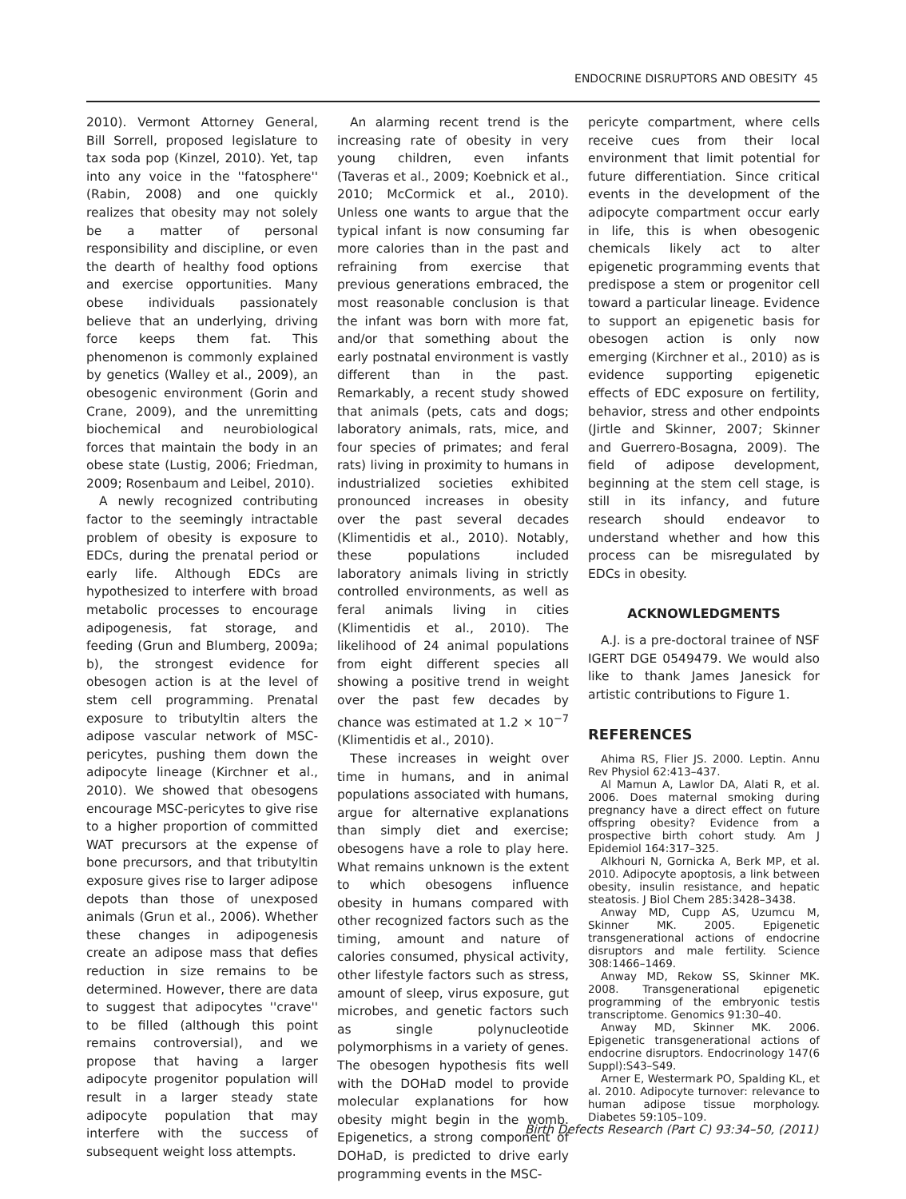ENDOCRINE DISRUPTORS AND OBESITY 45
2010). Vermont Attorney General, Bill Sorrell, proposed legislature to tax soda pop (Kinzel, 2010). Yet, tap into any voice in the ''fatosphere'' (Rabin, 2008) and one quickly realizes that obesity may not solely be a matter of personal responsibility and discipline, or even the dearth of healthy food options and exercise opportunities. Many obese individuals passionately believe that an underlying, driving force keeps them fat. This phenomenon is commonly explained by genetics (Walley et al., 2009), an obesogenic environment (Gorin and Crane, 2009), and the unremitting biochemical and neurobiological forces that maintain the body in an obese state (Lustig, 2006; Friedman, 2009; Rosenbaum and Leibel, 2010).
A newly recognized contributing factor to the seemingly intractable problem of obesity is exposure to EDCs, during the prenatal period or early life. Although EDCs are hypothesized to interfere with broad metabolic processes to encourage adipogenesis, fat storage, and feeding (Grun and Blumberg, 2009a; b), the strongest evidence for obesogen action is at the level of stem cell programming. Prenatal exposure to tributyltin alters the adipose vascular network of MSC-pericytes, pushing them down the adipocyte lineage (Kirchner et al., 2010). We showed that obesogens encourage MSC-pericytes to give rise to a higher proportion of committed WAT precursors at the expense of bone precursors, and that tributyltin exposure gives rise to larger adipose depots than those of unexposed animals (Grun et al., 2006). Whether these changes in adipogenesis create an adipose mass that defies reduction in size remains to be determined. However, there are data to suggest that adipocytes ''crave'' to be filled (although this point remains controversial), and we propose that having a larger adipocyte progenitor population will result in a larger steady state adipocyte population that may interfere with the success of subsequent weight loss attempts.
An alarming recent trend is the increasing rate of obesity in very young children, even infants (Taveras et al., 2009; Koebnick et al., 2010; McCormick et al., 2010). Unless one wants to argue that the typical infant is now consuming far more calories than in the past and refraining from exercise that previous generations embraced, the most reasonable conclusion is that the infant was born with more fat, and/or that something about the early postnatal environment is vastly different than in the past. Remarkably, a recent study showed that animals (pets, cats and dogs; laboratory animals, rats, mice, and four species of primates; and feral rats) living in proximity to humans in industrialized societies exhibited pronounced increases in obesity over the past several decades (Klimentidis et al., 2010). Notably, these populations included laboratory animals living in strictly controlled environments, as well as feral animals living in cities (Klimentidis et al., 2010). The likelihood of 24 animal populations from eight different species all showing a positive trend in weight over the past few decades by chance was estimated at 1.2 × 10<sup>−7</sup> (Klimentidis et al., 2010).
These increases in weight over time in humans, and in animal populations associated with humans, argue for alternative explanations than simply diet and exercise; obesogens have a role to play here. What remains unknown is the extent to which obesogens influence obesity in humans compared with other recognized factors such as the timing, amount and nature of calories consumed, physical activity, other lifestyle factors such as stress, amount of sleep, virus exposure, gut microbes, and genetic factors such as single polynucleotide polymorphisms in a variety of genes. The obesogen hypothesis fits well with the DOHaD model to provide molecular explanations for how obesity might begin in the womb. Epigenetics, a strong component of DOHaD, is predicted to drive early programming events in the MSC-
pericyte compartment, where cells receive cues from their local environment that limit potential for future differentiation. Since critical events in the development of the adipocyte compartment occur early in life, this is when obesogenic chemicals likely act to alter epigenetic programming events that predispose a stem or progenitor cell toward a particular lineage. Evidence to support an epigenetic basis for obesogen action is only now emerging (Kirchner et al., 2010) as is evidence supporting epigenetic effects of EDC exposure on fertility, behavior, stress and other endpoints (Jirtle and Skinner, 2007; Skinner and Guerrero-Bosagna, 2009). The field of adipose development, beginning at the stem cell stage, is still in its infancy, and future research should endeavor to understand whether and how this process can be misregulated by EDCs in obesity.
ACKNOWLEDGMENTS
A.J. is a pre-doctoral trainee of NSF IGERT DGE 0549479. We would also like to thank James Janesick for artistic contributions to Figure 1.
REFERENCES
Ahima RS, Flier JS. 2000. Leptin. Annu Rev Physiol 62:413–437.
Al Mamun A, Lawlor DA, Alati R, et al. 2006. Does maternal smoking during pregnancy have a direct effect on future offspring obesity? Evidence from a prospective birth cohort study. Am J Epidemiol 164:317–325.
Alkhouri N, Gornicka A, Berk MP, et al. 2010. Adipocyte apoptosis, a link between obesity, insulin resistance, and hepatic steatosis. J Biol Chem 285:3428–3438.
Anway MD, Cupp AS, Uzumcu M, Skinner MK. 2005. Epigenetic transgenerational actions of endocrine disruptors and male fertility. Science 308:1466–1469.
Anway MD, Rekow SS, Skinner MK. 2008. Transgenerational epigenetic programming of the embryonic testis transcriptome. Genomics 91:30–40.
Anway MD, Skinner MK. 2006. Epigenetic transgenerational actions of endocrine disruptors. Endocrinology 147(6 Suppl):S43–S49.
Arner E, Westermark PO, Spalding KL, et al. 2010. Adipocyte turnover: relevance to human adipose tissue morphology. Diabetes 59:105–109.
Birth Defects Research (Part C) 93:34–50, (2011)